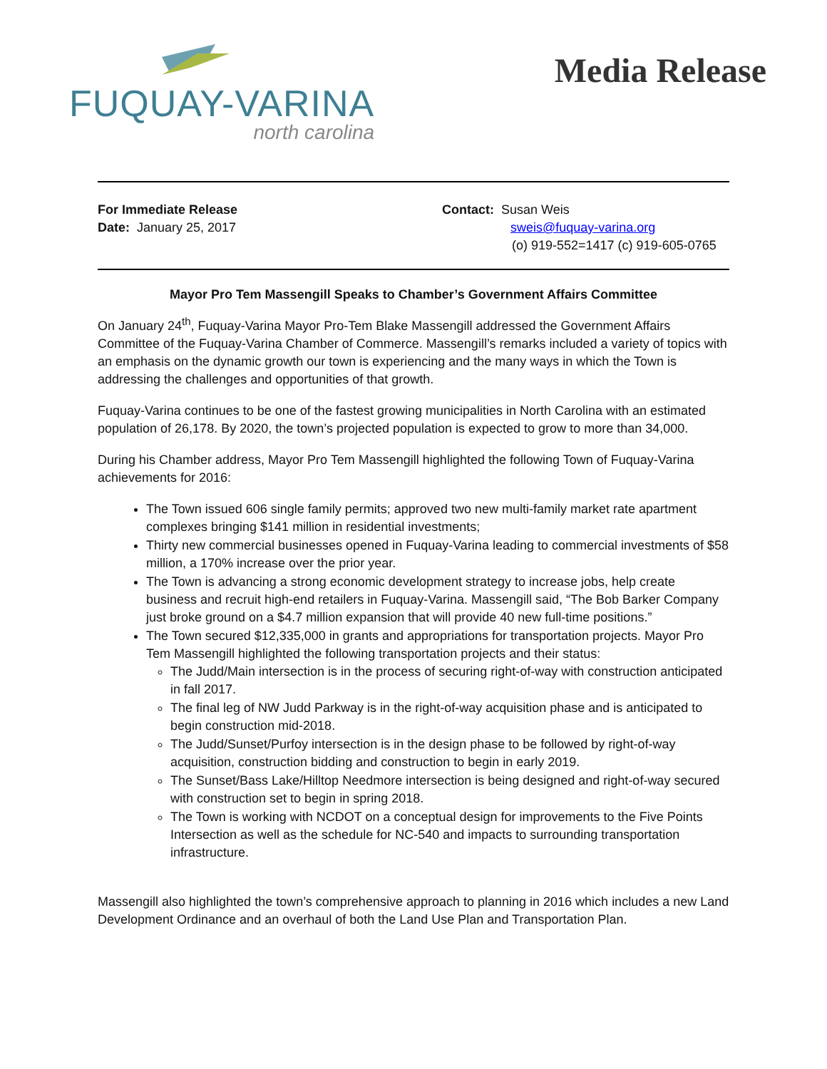FUQUAY-VARINA
north carolina
Media Release
For Immediate Release
Date: January 25, 2017
Contact: Susan Weis
sweis@fuquay-varina.org
(o) 919-552=1417 (c) 919-605-0765
Mayor Pro Tem Massengill Speaks to Chamber’s Government Affairs Committee
On January 24<sup>th</sup>, Fuquay-Varina Mayor Pro-Tem Blake Massengill addressed the Government Affairs Committee of the Fuquay-Varina Chamber of Commerce. Massengill’s remarks included a variety of topics with an emphasis on the dynamic growth our town is experiencing and the many ways in which the Town is addressing the challenges and opportunities of that growth.
Fuquay-Varina continues to be one of the fastest growing municipalities in North Carolina with an estimated population of 26,178. By 2020, the town’s projected population is expected to grow to more than 34,000.
During his Chamber address, Mayor Pro Tem Massengill highlighted the following Town of Fuquay-Varina achievements for 2016:
The Town issued 606 single family permits; approved two new multi-family market rate apartment complexes bringing $141 million in residential investments;
Thirty new commercial businesses opened in Fuquay-Varina leading to commercial investments of $58 million, a 170% increase over the prior year.
The Town is advancing a strong economic development strategy to increase jobs, help create business and recruit high-end retailers in Fuquay-Varina. Massengill said, “The Bob Barker Company just broke ground on a $4.7 million expansion that will provide 40 new full-time positions.”
The Town secured $12,335,000 in grants and appropriations for transportation projects. Mayor Pro Tem Massengill highlighted the following transportation projects and their status:
The Judd/Main intersection is in the process of securing right-of-way with construction anticipated in fall 2017.
The final leg of NW Judd Parkway is in the right-of-way acquisition phase and is anticipated to begin construction mid-2018.
The Judd/Sunset/Purfoy intersection is in the design phase to be followed by right-of-way acquisition, construction bidding and construction to begin in early 2019.
The Sunset/Bass Lake/Hilltop Needmore intersection is being designed and right-of-way secured with construction set to begin in spring 2018.
The Town is working with NCDOT on a conceptual design for improvements to the Five Points Intersection as well as the schedule for NC-540 and impacts to surrounding transportation infrastructure.
Massengill also highlighted the town’s comprehensive approach to planning in 2016 which includes a new Land Development Ordinance and an overhaul of both the Land Use Plan and Transportation Plan.